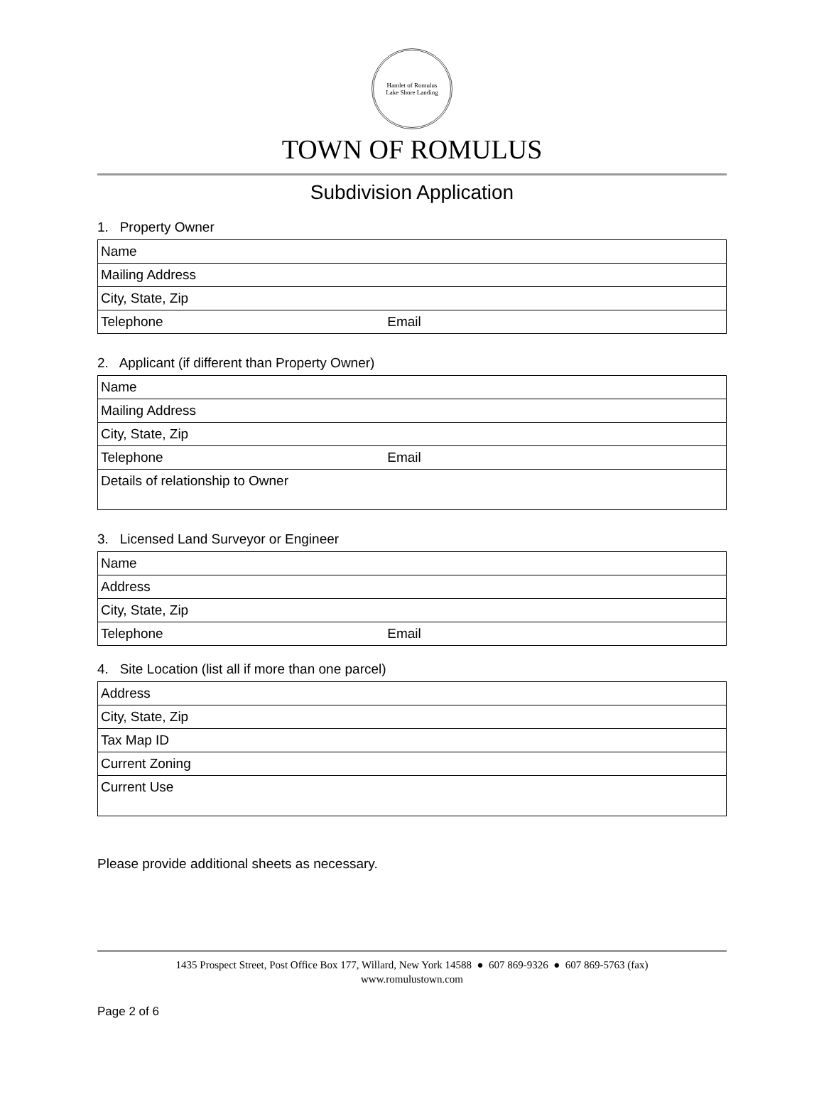Hamlet of Romulus
Lake Shore Landing
TOWN OF ROMULUS
Subdivision Application
1. Property Owner
| Name |
| Mailing Address |
| City, State, Zip |
| Telephone Email |
2. Applicant (if different than Property Owner)
| Name |
| Mailing Address |
| City, State, Zip |
| Telephone Email |
| Details of relationship to Owner |
3. Licensed Land Surveyor or Engineer
| Name |
| Address |
| City, State, Zip |
| Telephone Email |
4. Site Location (list all if more than one parcel)
| Address |
| City, State, Zip |
| Tax Map ID |
| Current Zoning |
| Current Use |
Please provide additional sheets as necessary.
1435 Prospect Street, Post Office Box 177, Willard, New York 14588 ● 607 869-9326 ● 607 869-5763 (fax)
www.romulustown.com
Page 2 of 6